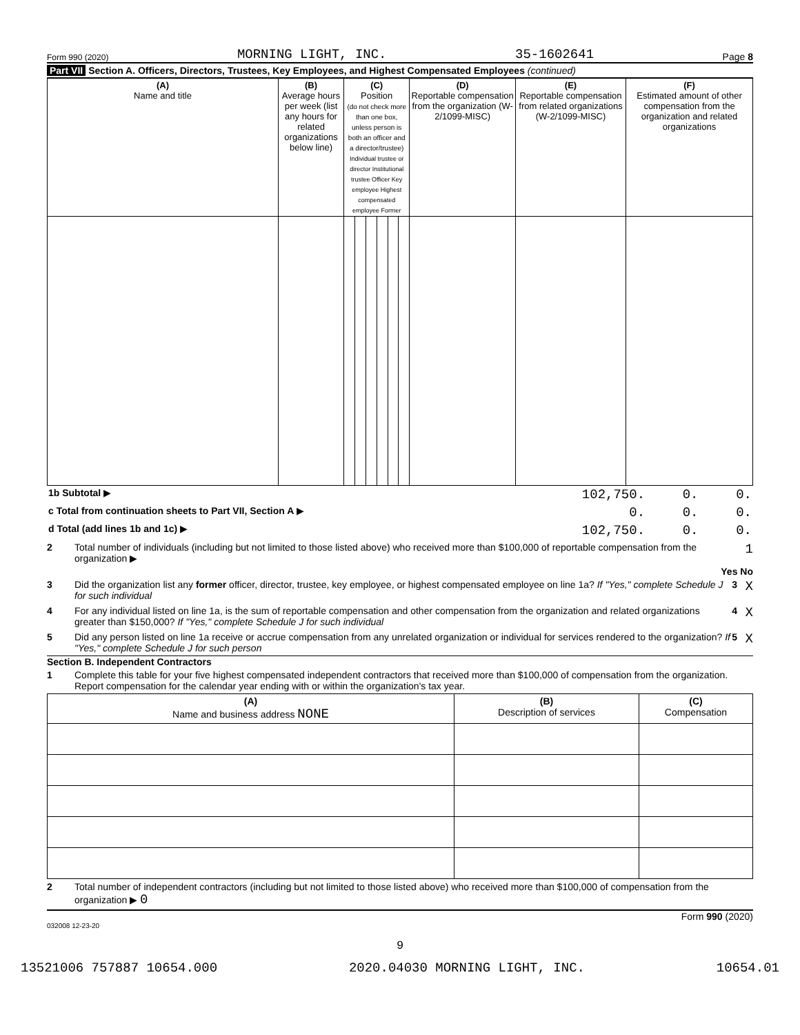Form 990 (2020) MORNING LIGHT, INC. 35-1602641 Page 8
Part VII Section A. Officers, Directors, Trustees, Key Employees, and Highest Compensated Employees (continued)
| (A) Name and title | (B) Average hours per week (list any hours for related organizations below line) | (C) Position (do not check more than one box, unless person is both an officer and a director/trustee) Individual trustee or director Institutional trustee Officer Key employee Highest compensated employee Former | | | | | | (D) Reportable compensation from the organization (W-2/1099-MISC) | (E) Reportable compensation from related organizations (W-2/1099-MISC) | (F) Estimated amount of other compensation from the organization and related organizations |
| --- | --- | --- | --- | --- | --- | --- | --- | --- | --- | --- |
| 1b Subtotal ▶ | 102,750. | 0. | 0. |
| c Total from continuation sheets to Part VII, Section A ▶ | 0. | 0. | 0. |
| d Total (add lines 1b and 1c) ▶ | 102,750. | 0. | 0. |
2 Total number of individuals (including but not limited to those listed above) who received more than $100,000 of reportable compensation from the organization ▶ 1
Yes No
3 Did the organization list any former officer, director, trustee, key employee, or highest compensated employee on line 1a? If "Yes," complete Schedule J for such individual 3 X
4 For any individual listed on line 1a, is the sum of reportable compensation and other compensation from the organization and related organizations greater than $150,000? If "Yes," complete Schedule J for such individual 4 X
5 Did any person listed on line 1a receive or accrue compensation from any unrelated organization or individual for services rendered to the organization? If "Yes," complete Schedule J for such person 5 X
Section B. Independent Contractors
1 Complete this table for your five highest compensated independent contractors that received more than $100,000 of compensation from the organization. Report compensation for the calendar year ending with or within the organization's tax year.
| (A) Name and business address NONE | (B) Description of services | (C) Compensation |
| --- | --- | --- |
2 Total number of independent contractors (including but not limited to those listed above) who received more than $100,000 of compensation from the organization ▶ 0
Form 990 (2020)
032008 12-23-20
9
13521006 757887 10654.000 2020.04030 MORNING LIGHT, INC. 10654.01